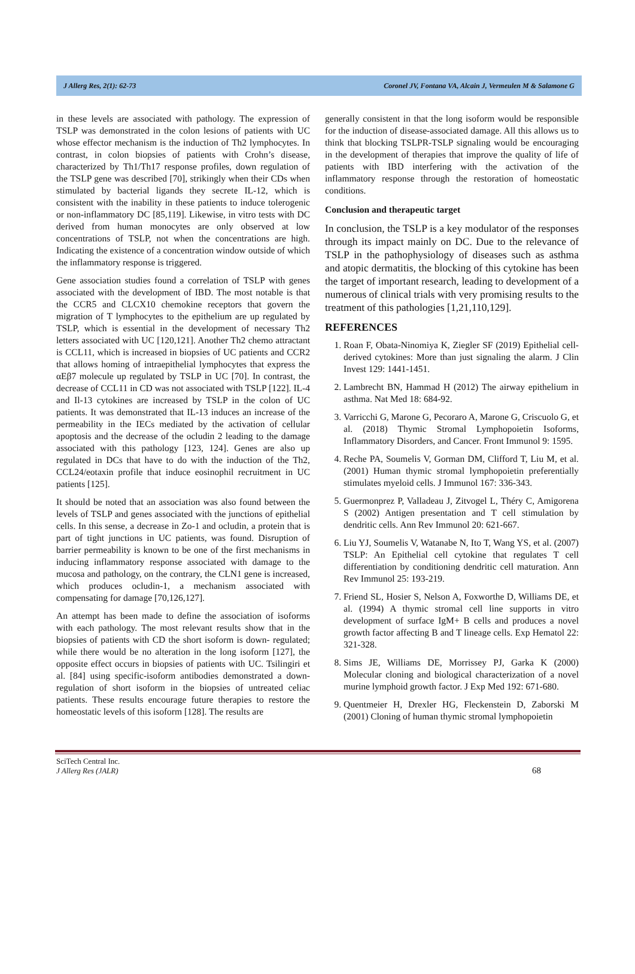J Allerg Res, 2(1): 62-73 Coronel JV, Fontana VA, Alcain J, Vermeulen M & Salamone G
in these levels are associated with pathology. The expression of TSLP was demonstrated in the colon lesions of patients with UC whose effector mechanism is the induction of Th2 lymphocytes. In contrast, in colon biopsies of patients with Crohn’s disease, characterized by Th1/Th17 response profiles, down regulation of the TSLP gene was described [70], strikingly when their CDs when stimulated by bacterial ligands they secrete IL-12, which is consistent with the inability in these patients to induce tolerogenic or non-inflammatory DC [85,119]. Likewise, in vitro tests with DC derived from human monocytes are only observed at low concentrations of TSLP, not when the concentrations are high. Indicating the existence of a concentration window outside of which the inflammatory response is triggered.
Gene association studies found a correlation of TSLP with genes associated with the development of IBD. The most notable is that the CCR5 and CLCX10 chemokine receptors that govern the migration of T lymphocytes to the epithelium are up regulated by TSLP, which is essential in the development of necessary Th2 letters associated with UC [120,121]. Another Th2 chemo attractant is CCL11, which is increased in biopsies of UC patients and CCR2 that allows homing of intraepithelial lymphocytes that express the αEβ7 molecule up regulated by TSLP in UC [70]. In contrast, the decrease of CCL11 in CD was not associated with TSLP [122]. IL-4 and Il-13 cytokines are increased by TSLP in the colon of UC patients. It was demonstrated that IL-13 induces an increase of the permeability in the IECs mediated by the activation of cellular apoptosis and the decrease of the ocludin 2 leading to the damage associated with this pathology [123, 124]. Genes are also up regulated in DCs that have to do with the induction of the Th2, CCL24/eotaxin profile that induce eosinophil recruitment in UC patients [125].
It should be noted that an association was also found between the levels of TSLP and genes associated with the junctions of epithelial cells. In this sense, a decrease in Zo-1 and ocludin, a protein that is part of tight junctions in UC patients, was found. Disruption of barrier permeability is known to be one of the first mechanisms in inducing inflammatory response associated with damage to the mucosa and pathology, on the contrary, the CLN1 gene is increased, which produces ocludin-1, a mechanism associated with compensating for damage [70,126,127].
An attempt has been made to define the association of isoforms with each pathology. The most relevant results show that in the biopsies of patients with CD the short isoform is down- regulated; while there would be no alteration in the long isoform [127], the opposite effect occurs in biopsies of patients with UC. Tsilingiri et al. [84] using specific-isoform antibodies demonstrated a down-regulation of short isoform in the biopsies of untreated celiac patients. These results encourage future therapies to restore the homeostatic levels of this isoform [128]. The results are
generally consistent in that the long isoform would be responsible for the induction of disease-associated damage. All this allows us to think that blocking TSLPR-TSLP signaling would be encouraging in the development of therapies that improve the quality of life of patients with IBD interfering with the activation of the inflammatory response through the restoration of homeostatic conditions.
Conclusion and therapeutic target
In conclusion, the TSLP is a key modulator of the responses through its impact mainly on DC. Due to the relevance of TSLP in the pathophysiology of diseases such as asthma and atopic dermatitis, the blocking of this cytokine has been the target of important research, leading to development of a numerous of clinical trials with very promising results to the treatment of this pathologies [1,21,110,129].
REFERENCES
1. Roan F, Obata-Ninomiya K, Ziegler SF (2019) Epithelial cell-derived cytokines: More than just signaling the alarm. J Clin Invest 129: 1441-1451.
2. Lambrecht BN, Hammad H (2012) The airway epithelium in asthma. Nat Med 18: 684-92.
3. Varricchi G, Marone G, Pecoraro A, Marone G, Criscuolo G, et al. (2018) Thymic Stromal Lymphopoietin Isoforms, Inflammatory Disorders, and Cancer. Front Immunol 9: 1595.
4. Reche PA, Soumelis V, Gorman DM, Clifford T, Liu M, et al. (2001) Human thymic stromal lymphopoietin preferentially stimulates myeloid cells. J Immunol 167: 336-343.
5. Guermonprez P, Valladeau J, Zitvogel L, Théry C, Amigorena S (2002) Antigen presentation and T cell stimulation by dendritic cells. Ann Rev Immunol 20: 621-667.
6. Liu YJ, Soumelis V, Watanabe N, Ito T, Wang YS, et al. (2007) TSLP: An Epithelial cell cytokine that regulates T cell differentiation by conditioning dendritic cell maturation. Ann Rev Immunol 25: 193-219.
7. Friend SL, Hosier S, Nelson A, Foxworthe D, Williams DE, et al. (1994) A thymic stromal cell line supports in vitro development of surface IgM+ B cells and produces a novel growth factor affecting B and T lineage cells. Exp Hematol 22: 321-328.
8. Sims JE, Williams DE, Morrissey PJ, Garka K (2000) Molecular cloning and biological characterization of a novel murine lymphoid growth factor. J Exp Med 192: 671-680.
9. Quentmeier H, Drexler HG, Fleckenstein D, Zaborski M (2001) Cloning of human thymic stromal lymphopoietin
SciTech Central Inc.
J Allerg Res (JALR)
68